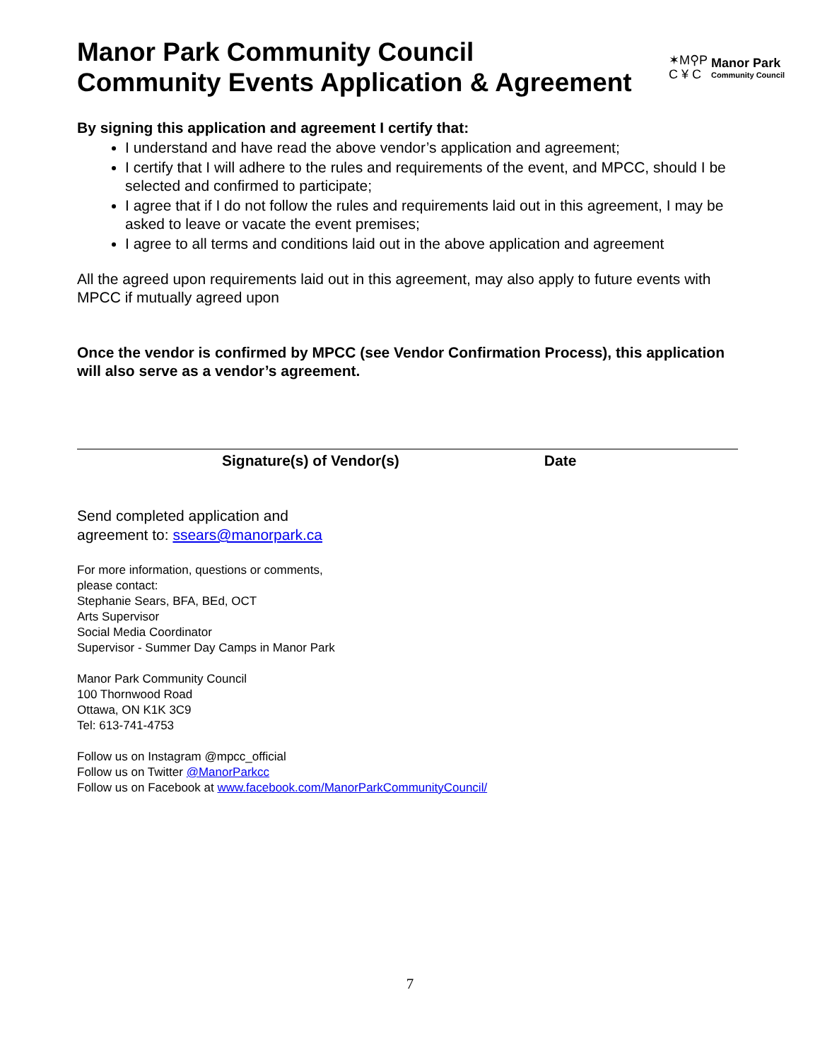Manor Park Community Council
Community Events Application & Agreement
✶M⚲P
C ¥ C
Manor Park
Community Council
By signing this application and agreement I certify that:
I understand and have read the above vendor’s application and agreement;
I certify that I will adhere to the rules and requirements of the event, and MPCC, should I be selected and confirmed to participate;
I agree that if I do not follow the rules and requirements laid out in this agreement, I may be asked to leave or vacate the event premises;
I agree to all terms and conditions laid out in the above application and agreement
All the agreed upon requirements laid out in this agreement, may also apply to future events with MPCC if mutually agreed upon
Once the vendor is confirmed by MPCC (see Vendor Confirmation Process), this application will also serve as a vendor’s agreement.
Signature(s) of Vendor(s) Date
Send completed application and
agreement to: ssears@manorpark.ca
For more information, questions or comments,
please contact:
Stephanie Sears, BFA, BEd, OCT
Arts Supervisor
Social Media Coordinator
Supervisor - Summer Day Camps in Manor Park
Manor Park Community Council
100 Thornwood Road
Ottawa, ON K1K 3C9
Tel: 613-741-4753
Follow us on Instagram @mpcc_official
Follow us on Twitter @ManorParkcc
Follow us on Facebook at www.facebook.com/ManorParkCommunityCouncil/
7